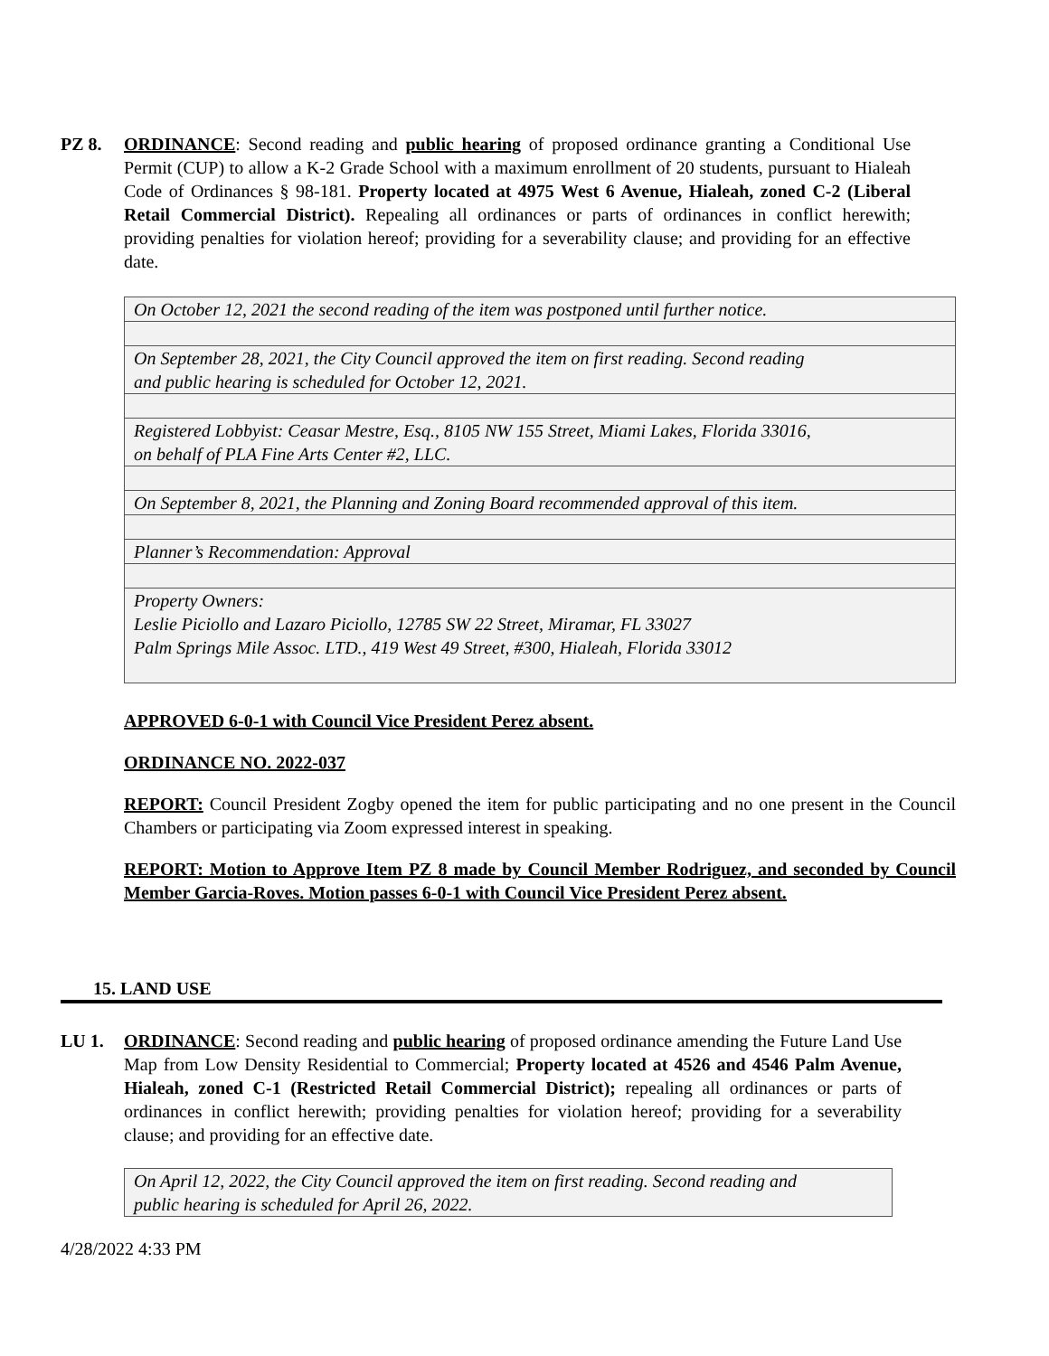PZ 8. ORDINANCE: Second reading and public hearing of proposed ordinance granting a Conditional Use Permit (CUP) to allow a K-2 Grade School with a maximum enrollment of 20 students, pursuant to Hialeah Code of Ordinances § 98-181. Property located at 4975 West 6 Avenue, Hialeah, zoned C-2 (Liberal Retail Commercial District). Repealing all ordinances or parts of ordinances in conflict herewith; providing penalties for violation hereof; providing for a severability clause; and providing for an effective date.
| On October 12, 2021 the second reading of the item was postponed until further notice. |
| On September 28, 2021, the City Council approved the item on first reading. Second reading and public hearing is scheduled for October 12, 2021. |
| Registered Lobbyist: Ceasar Mestre, Esq., 8105 NW 155 Street, Miami Lakes, Florida 33016, on behalf of PLA Fine Arts Center #2, LLC. |
| On September 8, 2021, the Planning and Zoning Board recommended approval of this item. |
| Planner’s Recommendation: Approval |
| Property Owners: Leslie Piciollo and Lazaro Piciollo, 12785 SW 22 Street, Miramar, FL 33027 Palm Springs Mile Assoc. LTD., 419 West 49 Street, #300, Hialeah, Florida 33012 |
APPROVED 6-0-1 with Council Vice President Perez absent.
ORDINANCE NO. 2022-037
REPORT: Council President Zogby opened the item for public participating and no one present in the Council Chambers or participating via Zoom expressed interest in speaking.
REPORT: Motion to Approve Item PZ 8 made by Council Member Rodriguez, and seconded by Council Member Garcia-Roves. Motion passes 6-0-1 with Council Vice President Perez absent.
15. LAND USE
LU 1. ORDINANCE: Second reading and public hearing of proposed ordinance amending the Future Land Use Map from Low Density Residential to Commercial; Property located at 4526 and 4546 Palm Avenue, Hialeah, zoned C-1 (Restricted Retail Commercial District); repealing all ordinances or parts of ordinances in conflict herewith; providing penalties for violation hereof; providing for a severability clause; and providing for an effective date.
| On April 12, 2022, the City Council approved the item on first reading. Second reading and public hearing is scheduled for April 26, 2022. |
4/28/2022 4:33 PM